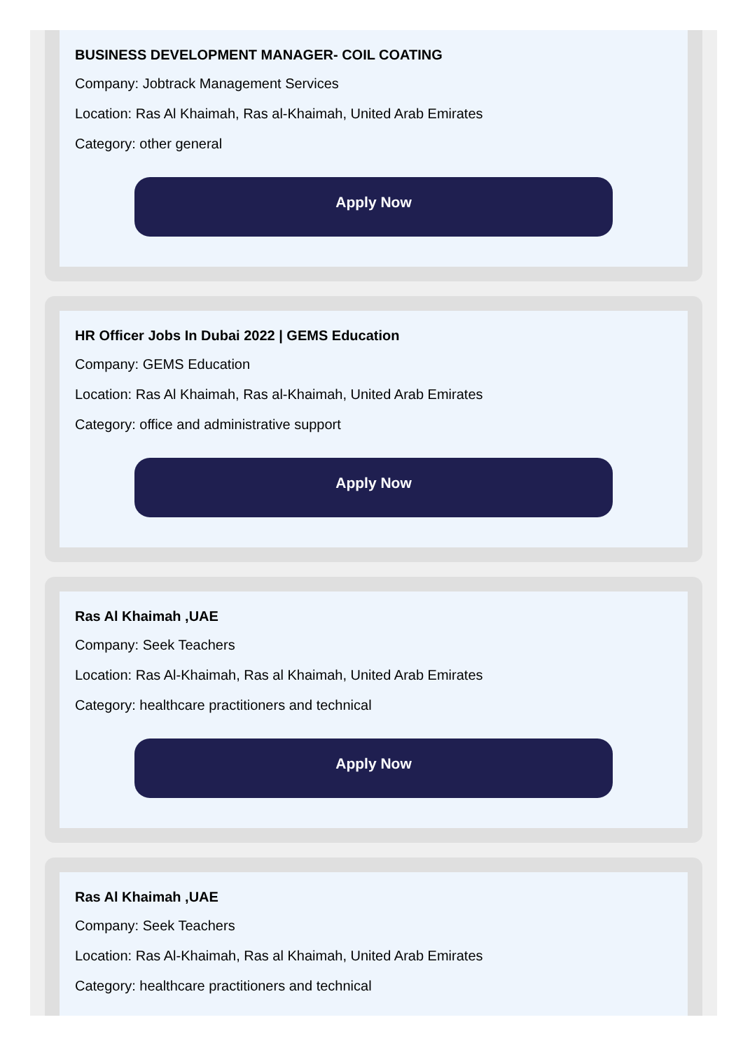BUSINESS DEVELOPMENT MANAGER- COIL COATING
Company: Jobtrack Management Services
Location: Ras Al Khaimah, Ras al-Khaimah, United Arab Emirates
Category: other general
Apply Now
HR Officer Jobs In Dubai 2022 | GEMS Education
Company: GEMS Education
Location: Ras Al Khaimah, Ras al-Khaimah, United Arab Emirates
Category: office and administrative support
Apply Now
Ras Al Khaimah ,UAE
Company: Seek Teachers
Location: Ras Al-Khaimah, Ras al Khaimah, United Arab Emirates
Category: healthcare practitioners and technical
Apply Now
Ras Al Khaimah ,UAE
Company: Seek Teachers
Location: Ras Al-Khaimah, Ras al Khaimah, United Arab Emirates
Category: healthcare practitioners and technical